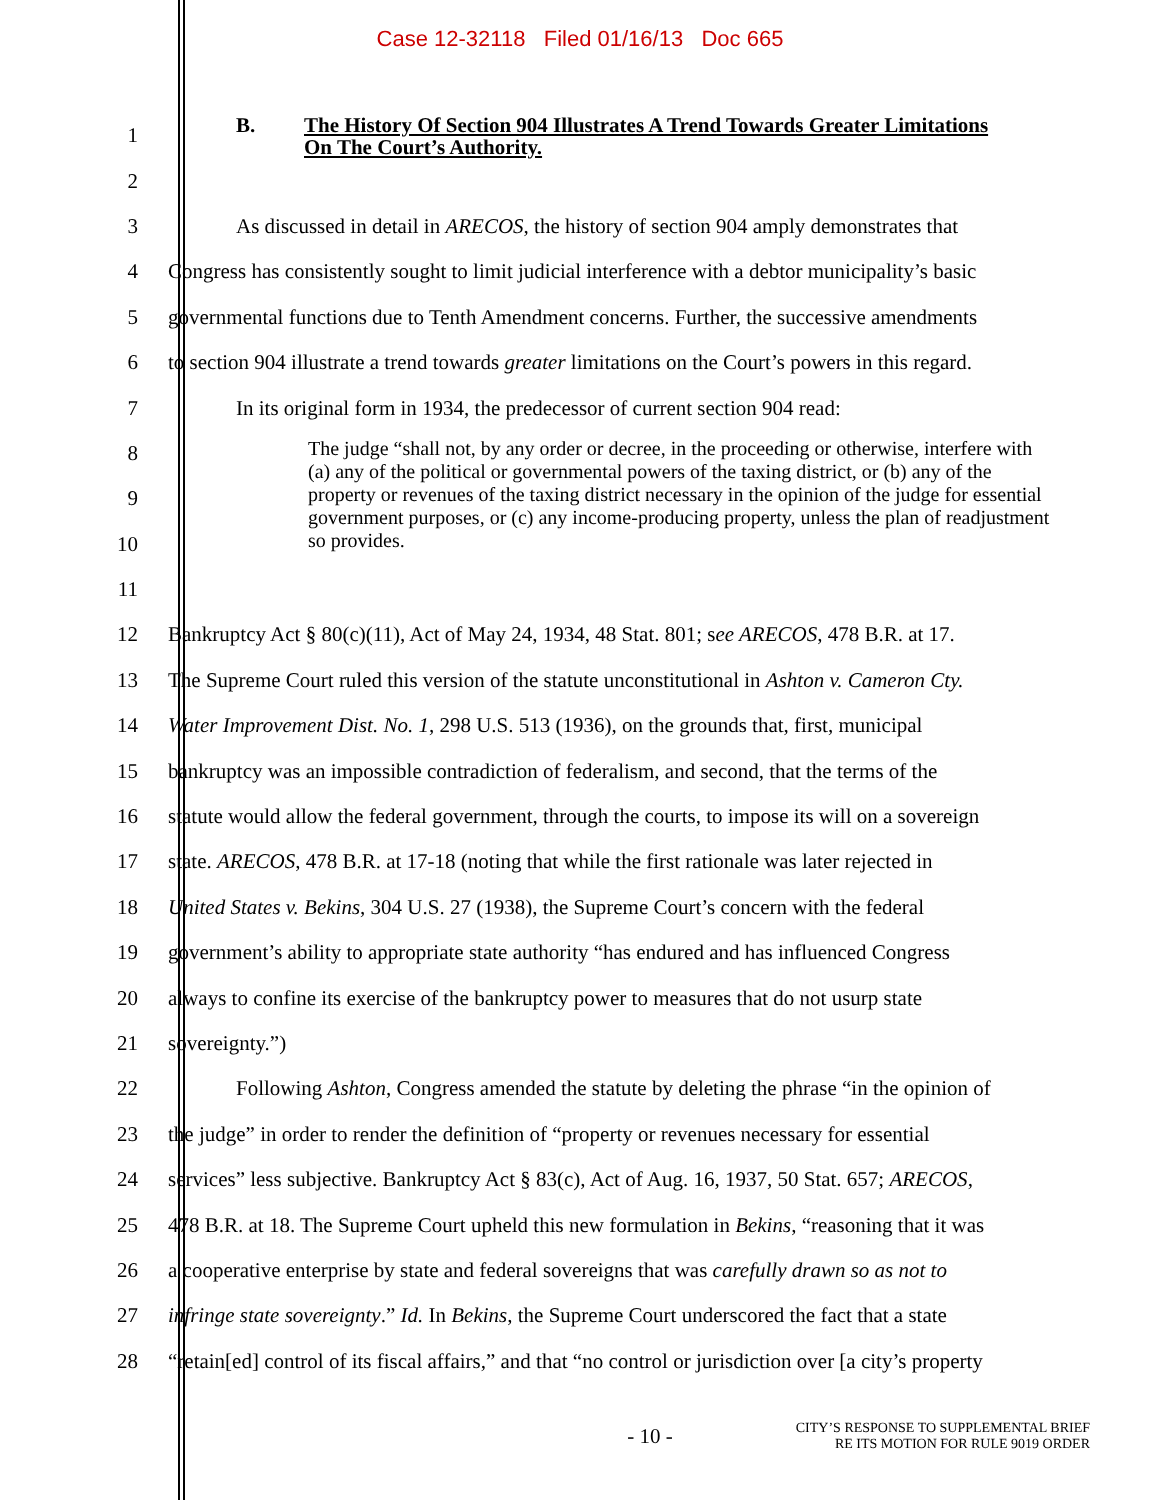Case 12-32118 Filed 01/16/13 Doc 665
1
B. The History Of Section 904 Illustrates A Trend Towards Greater Limitations
On The Court’s Authority.
2
3 As discussed in detail in ARECOS, the history of section 904 amply demonstrates that
4 Congress has consistently sought to limit judicial interference with a debtor municipality’s basic
5 governmental functions due to Tenth Amendment concerns. Further, the successive amendments
6 to section 904 illustrate a trend towards greater limitations on the Court’s powers in this regard.
7 In its original form in 1934, the predecessor of current section 904 read:
8
9
10
11
The judge “shall not, by any order or decree, in the proceeding or otherwise, interfere with (a) any of the political or governmental powers of the taxing district, or (b) any of the property or revenues of the taxing district necessary in the opinion of the judge for essential government purposes, or (c) any income-producing property, unless the plan of readjustment so provides.
12 Bankruptcy Act § 80(c)(11), Act of May 24, 1934, 48 Stat. 801; see ARECOS, 478 B.R. at 17.
13 The Supreme Court ruled this version of the statute unconstitutional in Ashton v. Cameron Cty.
14 Water Improvement Dist. No. 1, 298 U.S. 513 (1936), on the grounds that, first, municipal
15 bankruptcy was an impossible contradiction of federalism, and second, that the terms of the
16 statute would allow the federal government, through the courts, to impose its will on a sovereign
17 state. ARECOS, 478 B.R. at 17-18 (noting that while the first rationale was later rejected in
18 United States v. Bekins, 304 U.S. 27 (1938), the Supreme Court’s concern with the federal
19 government’s ability to appropriate state authority “has endured and has influenced Congress
20 always to confine its exercise of the bankruptcy power to measures that do not usurp state
21 sovereignty.”)
22 Following Ashton, Congress amended the statute by deleting the phrase “in the opinion of
23 the judge” in order to render the definition of “property or revenues necessary for essential
24 services” less subjective. Bankruptcy Act § 83(c), Act of Aug. 16, 1937, 50 Stat. 657; ARECOS,
25 478 B.R. at 18. The Supreme Court upheld this new formulation in Bekins, “reasoning that it was
26 a cooperative enterprise by state and federal sovereigns that was carefully drawn so as not to
27 infringe state sovereignty.” Id. In Bekins, the Supreme Court underscored the fact that a state
28 “retain[ed] control of its fiscal affairs,” and that “no control or jurisdiction over [a city’s property
- 10 -
CITY’S RESPONSE TO SUPPLEMENTAL BRIEF
RE ITS MOTION FOR RULE 9019 ORDER